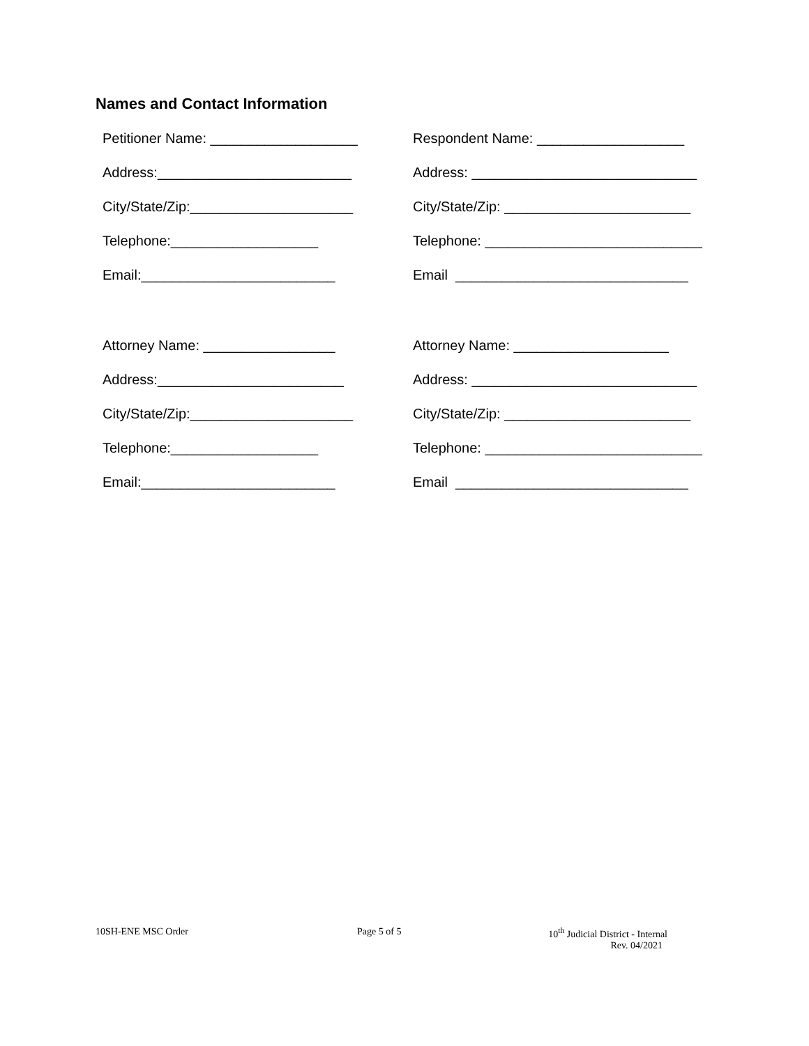Names and Contact Information
Petitioner Name: ___________________
Respondent Name: ___________________
Address:_________________________
Address: _____________________________
City/State/Zip:_____________________
City/State/Zip: ________________________
Telephone:___________________
Telephone: ____________________________
Email:_________________________
Email ______________________________
Attorney Name: _________________
Attorney Name: ____________________
Address:________________________
Address: _____________________________
City/State/Zip:_____________________
City/State/Zip: ________________________
Telephone:___________________
Telephone: ____________________________
Email:_________________________
Email ______________________________
10SH-ENE MSC Order Page 5 of 5 10<sup>th</sup> Judicial District - Internal
Rev. 04/2021